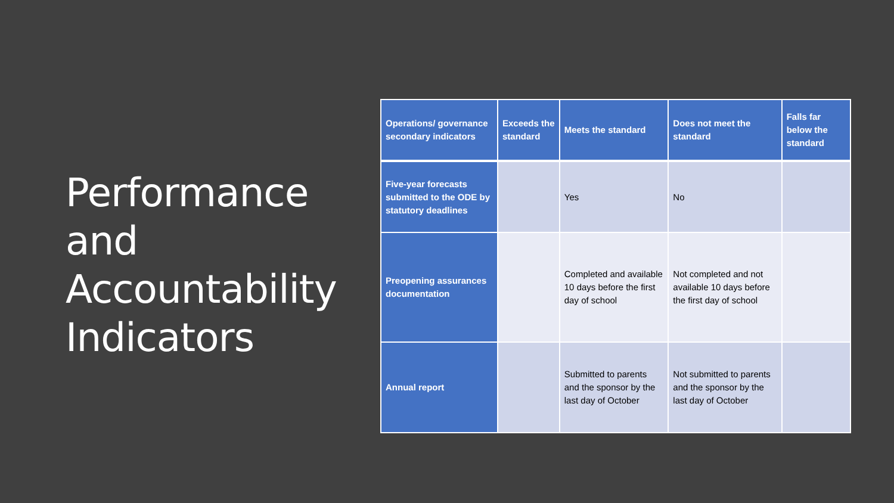Performance and Accountability Indicators
| Operations/ governance secondary indicators | Exceeds the standard | Meets the standard | Does not meet the standard | Falls far below the standard |
| --- | --- | --- | --- | --- |
| Five-year forecasts submitted to the ODE by statutory deadlines | | Yes | No | |
| Preopening assurances documentation | | Completed and available 10 days before the first day of school | Not completed and not available 10 days before the first day of school | |
| Annual report | | Submitted to parents and the sponsor by the last day of October | Not submitted to parents and the sponsor by the last day of October | |